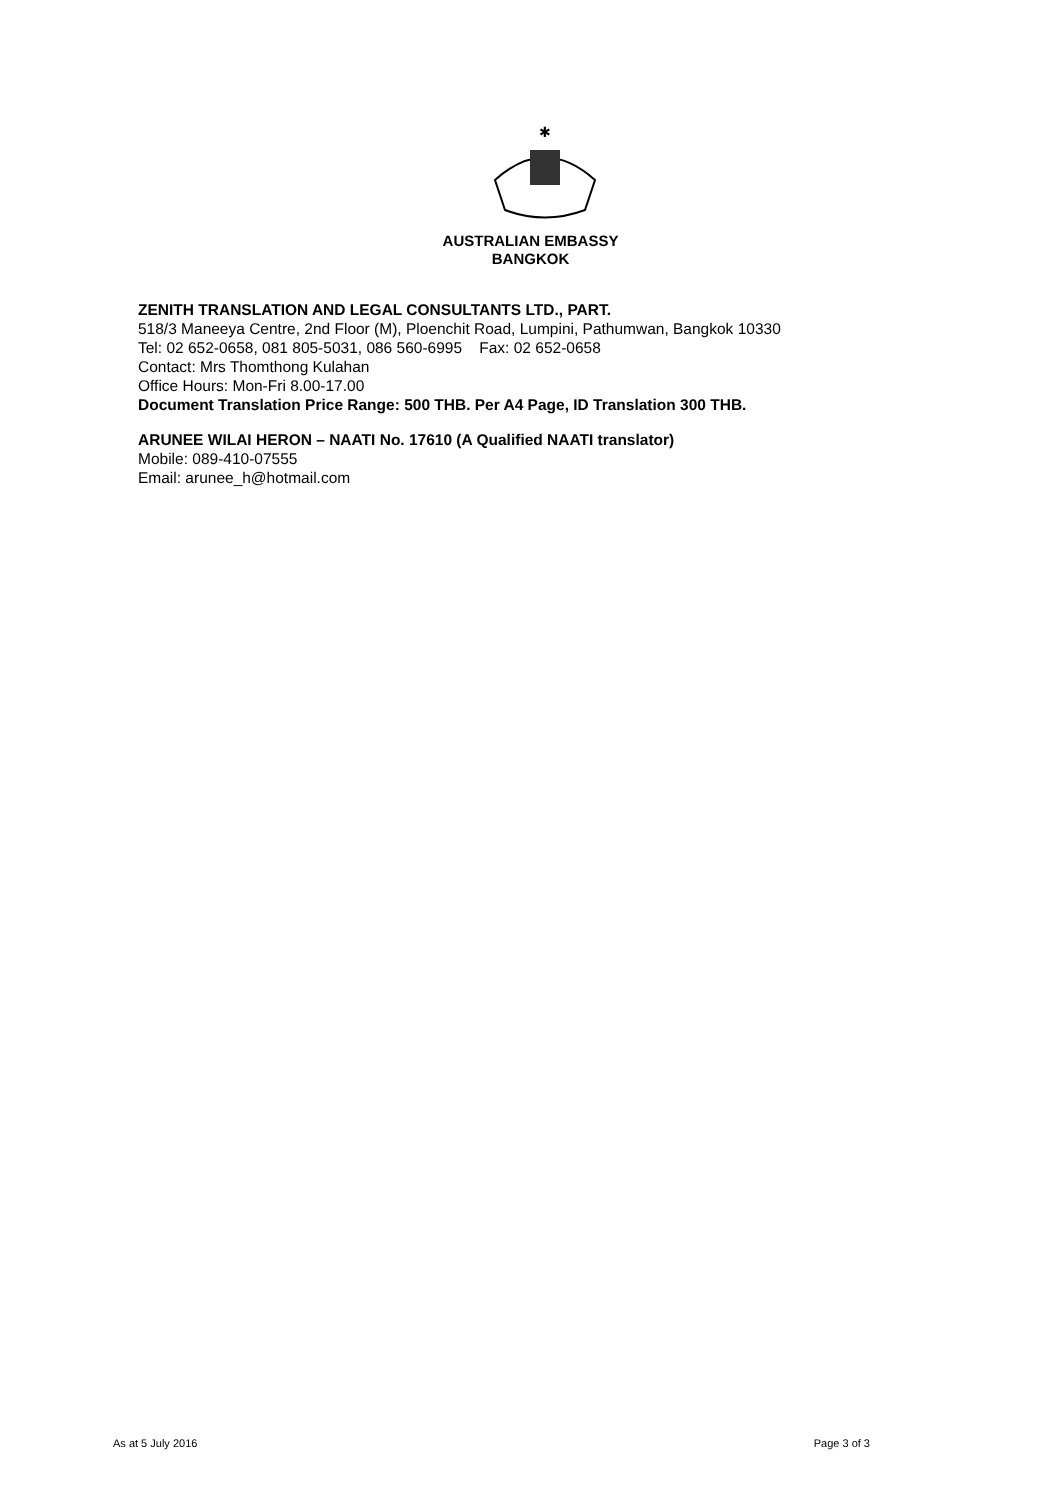✱
AUSTRALIAN EMBASSY
BANGKOK
ZENITH TRANSLATION AND LEGAL CONSULTANTS LTD., PART.
518/3 Maneeya Centre, 2nd Floor (M), Ploenchit Road, Lumpini, Pathumwan, Bangkok 10330
Tel: 02 652-0658, 081 805-5031, 086 560-6995 Fax: 02 652-0658
Contact: Mrs Thomthong Kulahan
Office Hours: Mon-Fri 8.00-17.00
Document Translation Price Range: 500 THB. Per A4 Page, ID Translation 300 THB.
ARUNEE WILAI HERON – NAATI No. 17610 (A Qualified NAATI translator)
Mobile: 089-410-07555
Email: arunee_h@hotmail.com
As at 5 July 2016 Page 3 of 3